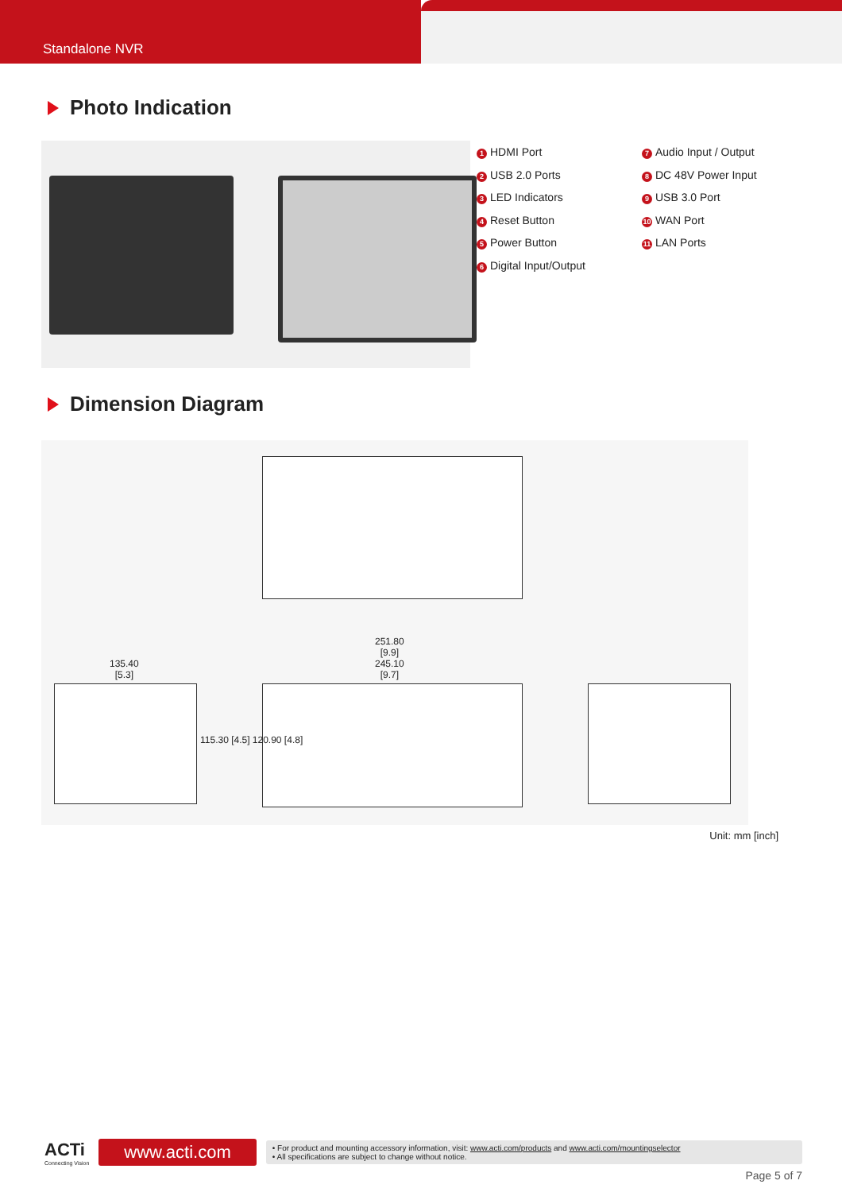Standalone NVR
Photo Indication
1 HDMI Port
2 USB 2.0 Ports
3 LED Indicators
4 Reset Button
5 Power Button
6 Digital Input/Output
7 Audio Input / Output
8 DC 48V Power Input
9 USB 3.0 Port
10 WAN Port
11 LAN Ports
Dimension Diagram
251.80
[9.9]
245.10
[9.7]
135.40
[5.3]
115.30 [4.5] 120.90 [4.8]
Unit: mm [inch]
ACTi
Connecting Vision
www.acti.com
• For product and mounting accessory information, visit: www.acti.com/products and www.acti.com/mountingselector
• All specifications are subject to change without notice.
Page 5 of 7